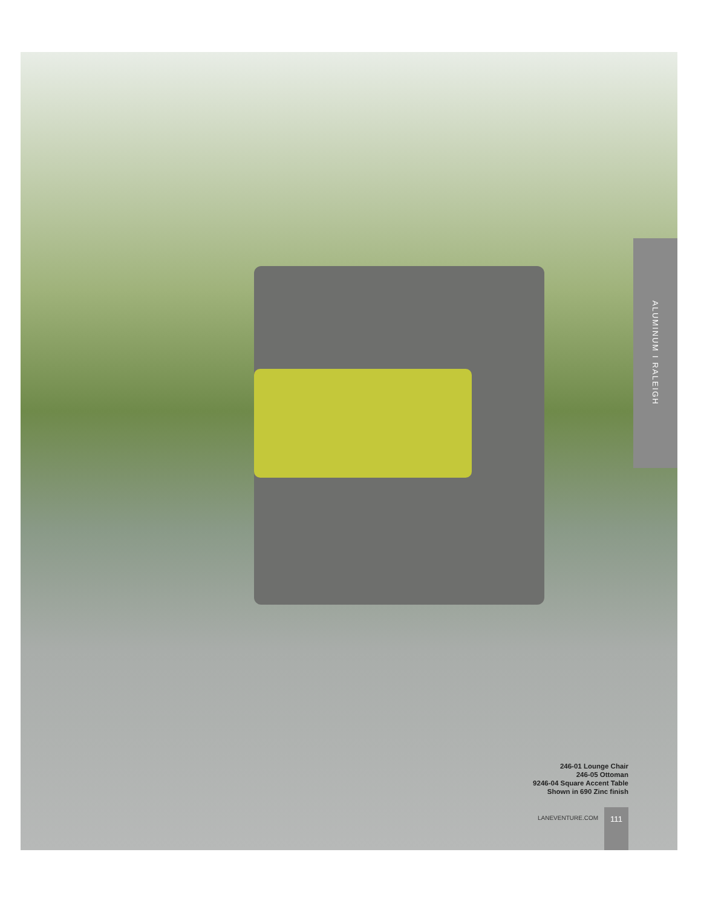ALUMINUM I RALEIGH
246-01 Lounge Chair
246-05 Ottoman
9246-04 Square Accent Table
Shown in 690 Zinc finish
LANEVENTURE.COM 111